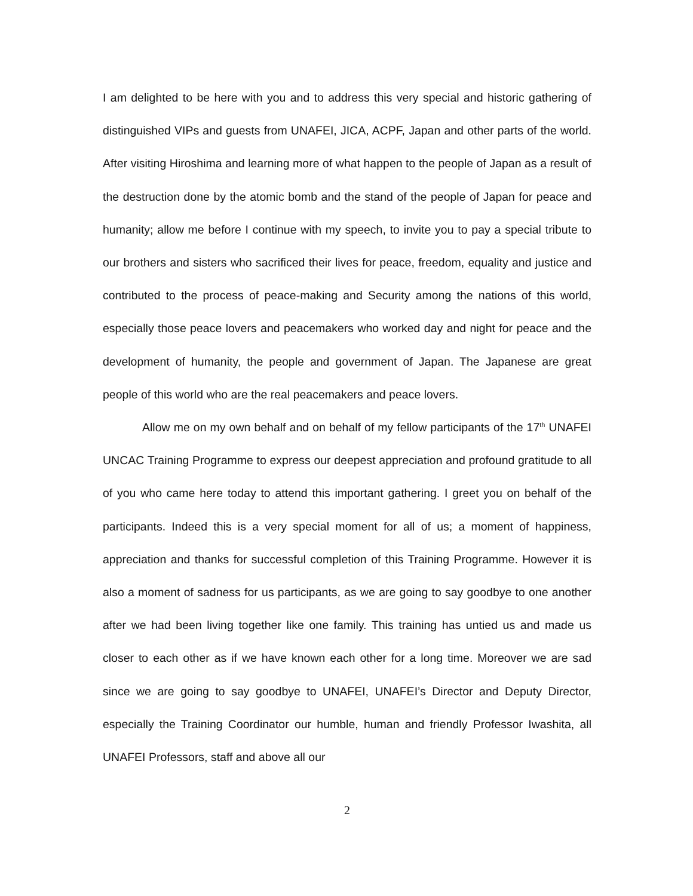I am delighted to be here with you and to address this very special and historic gathering of distinguished VIPs and guests from UNAFEI, JICA, ACPF, Japan and other parts of the world. After visiting Hiroshima and learning more of what happen to the people of Japan as a result of the destruction done by the atomic bomb and the stand of the people of Japan for peace and humanity; allow me before I continue with my speech, to invite you to pay a special tribute to our brothers and sisters who sacrificed their lives for peace, freedom, equality and justice and contributed to the process of peace-making and Security among the nations of this world, especially those peace lovers and peacemakers who worked day and night for peace and the development of humanity, the people and government of Japan. The Japanese are great people of this world who are the real peacemakers and peace lovers.
Allow me on my own behalf and on behalf of my fellow participants of the 17<sup>th</sup> UNAFEI UNCAC Training Programme to express our deepest appreciation and profound gratitude to all of you who came here today to attend this important gathering. I greet you on behalf of the participants. Indeed this is a very special moment for all of us; a moment of happiness, appreciation and thanks for successful completion of this Training Programme. However it is also a moment of sadness for us participants, as we are going to say goodbye to one another after we had been living together like one family. This training has untied us and made us closer to each other as if we have known each other for a long time. Moreover we are sad since we are going to say goodbye to UNAFEI, UNAFEI’s Director and Deputy Director, especially the Training Coordinator our humble, human and friendly Professor Iwashita, all UNAFEI Professors, staff and above all our
2